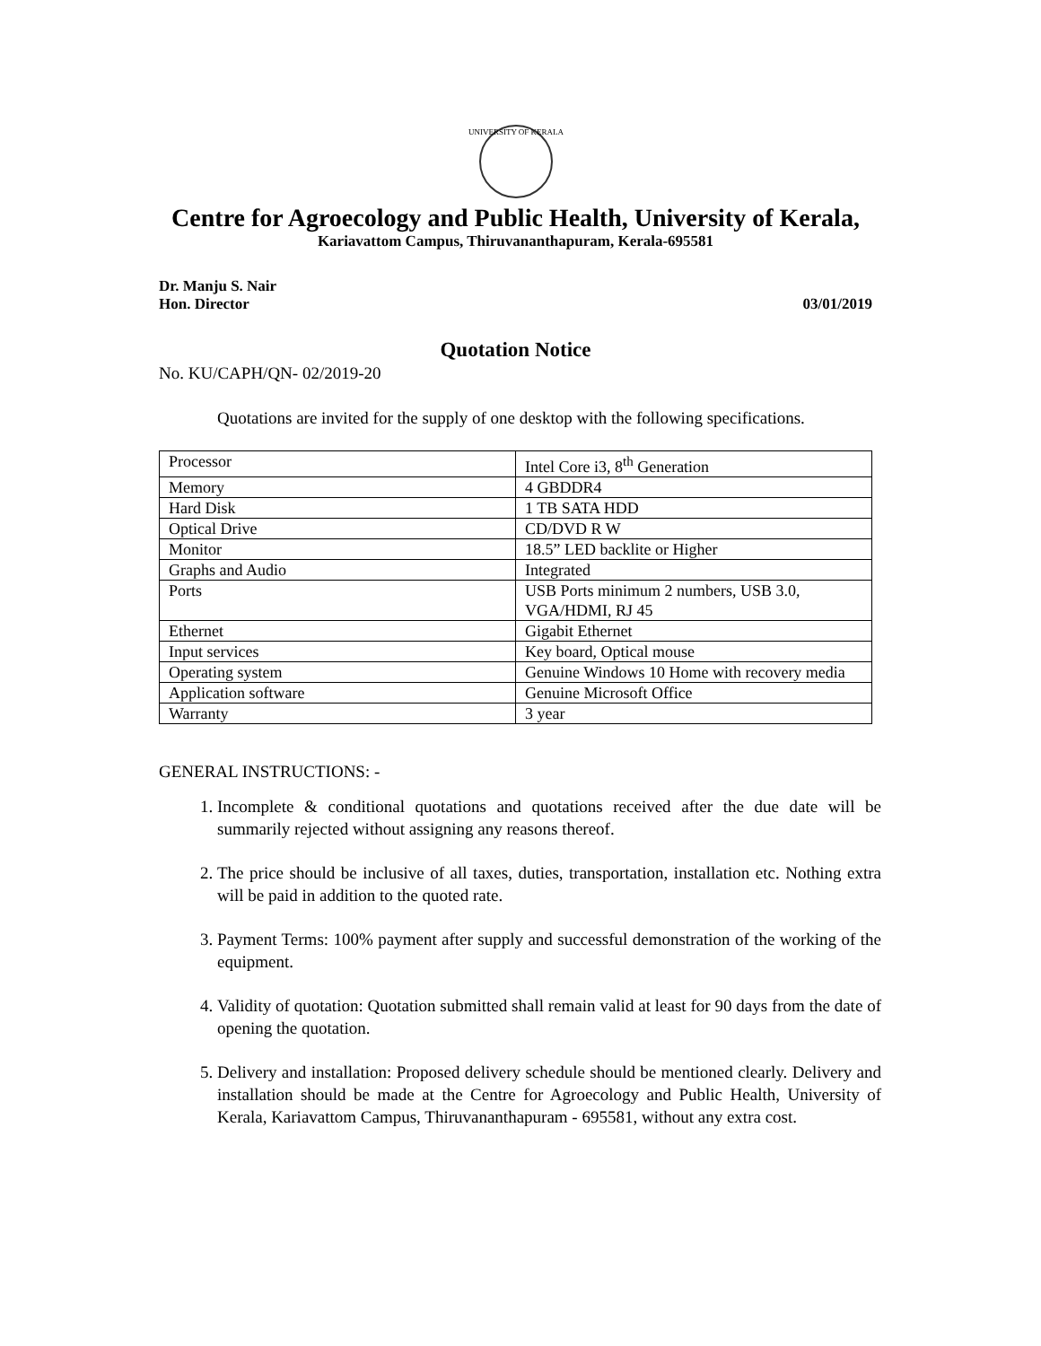UNIVERSITY OF KERALA
Centre for Agroecology and Public Health, University of Kerala,
Kariavattom Campus, Thiruvananthapuram, Kerala-695581
Dr. Manju S. Nair
Hon. Director 03/01/2019
Quotation Notice
No. KU/CAPH/QN- 02/2019-20
Quotations are invited for the supply of one desktop with the following specifications.
| Processor | Intel Core i3, 8<sup>th</sup> Generation |
| Memory | 4 GBDDR4 |
| Hard Disk | 1 TB SATA HDD |
| Optical Drive | CD/DVD R W |
| Monitor | 18.5” LED backlite or Higher |
| Graphs and Audio | Integrated |
| Ports | USB Ports minimum 2 numbers, USB 3.0, VGA/HDMI, RJ 45 |
| Ethernet | Gigabit Ethernet |
| Input services | Key board, Optical mouse |
| Operating system | Genuine Windows 10 Home with recovery media |
| Application software | Genuine Microsoft Office |
| Warranty | 3 year |
GENERAL INSTRUCTIONS: -
1. Incomplete & conditional quotations and quotations received after the due date will be summarily rejected without assigning any reasons thereof.
2. The price should be inclusive of all taxes, duties, transportation, installation etc. Nothing extra will be paid in addition to the quoted rate.
3. Payment Terms: 100% payment after supply and successful demonstration of the working of the equipment.
4. Validity of quotation: Quotation submitted shall remain valid at least for 90 days from the date of opening the quotation.
5. Delivery and installation: Proposed delivery schedule should be mentioned clearly. Delivery and installation should be made at the Centre for Agroecology and Public Health, University of Kerala, Kariavattom Campus, Thiruvananthapuram - 695581, without any extra cost.